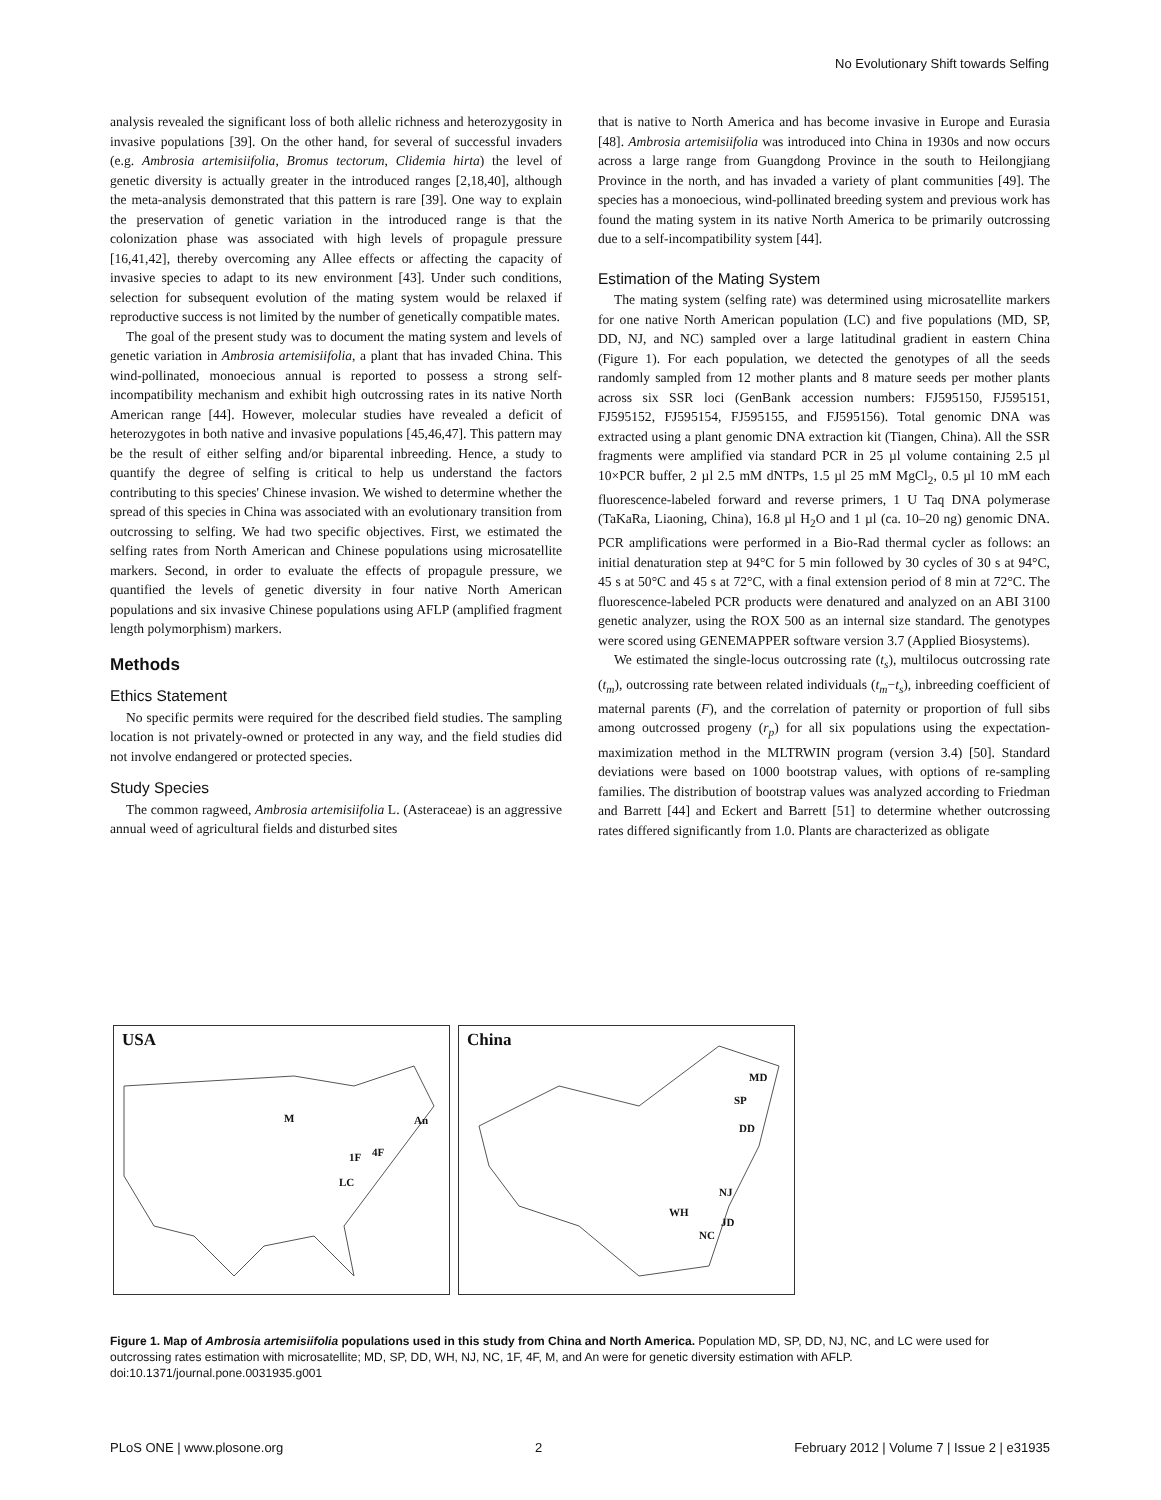No Evolutionary Shift towards Selfing
analysis revealed the significant loss of both allelic richness and heterozygosity in invasive populations [39]. On the other hand, for several of successful invaders (e.g. Ambrosia artemisiifolia, Bromus tectorum, Clidemia hirta) the level of genetic diversity is actually greater in the introduced ranges [2,18,40], although the meta-analysis demonstrated that this pattern is rare [39]. One way to explain the preservation of genetic variation in the introduced range is that the colonization phase was associated with high levels of propagule pressure [16,41,42], thereby overcoming any Allee effects or affecting the capacity of invasive species to adapt to its new environment [43]. Under such conditions, selection for subsequent evolution of the mating system would be relaxed if reproductive success is not limited by the number of genetically compatible mates.
The goal of the present study was to document the mating system and levels of genetic variation in Ambrosia artemisiifolia, a plant that has invaded China. This wind-pollinated, monoecious annual is reported to possess a strong self-incompatibility mechanism and exhibit high outcrossing rates in its native North American range [44]. However, molecular studies have revealed a deficit of heterozygotes in both native and invasive populations [45,46,47]. This pattern may be the result of either selfing and/or biparental inbreeding. Hence, a study to quantify the degree of selfing is critical to help us understand the factors contributing to this species' Chinese invasion. We wished to determine whether the spread of this species in China was associated with an evolutionary transition from outcrossing to selfing. We had two specific objectives. First, we estimated the selfing rates from North American and Chinese populations using microsatellite markers. Second, in order to evaluate the effects of propagule pressure, we quantified the levels of genetic diversity in four native North American populations and six invasive Chinese populations using AFLP (amplified fragment length polymorphism) markers.
Methods
Ethics Statement
No specific permits were required for the described field studies. The sampling location is not privately-owned or protected in any way, and the field studies did not involve endangered or protected species.
Study Species
The common ragweed, Ambrosia artemisiifolia L. (Asteraceae) is an aggressive annual weed of agricultural fields and disturbed sites
that is native to North America and has become invasive in Europe and Eurasia [48]. Ambrosia artemisiifolia was introduced into China in 1930s and now occurs across a large range from Guangdong Province in the south to Heilongjiang Province in the north, and has invaded a variety of plant communities [49]. The species has a monoecious, wind-pollinated breeding system and previous work has found the mating system in its native North America to be primarily outcrossing due to a self-incompatibility system [44].
Estimation of the Mating System
The mating system (selfing rate) was determined using microsatellite markers for one native North American population (LC) and five populations (MD, SP, DD, NJ, and NC) sampled over a large latitudinal gradient in eastern China (Figure 1). For each population, we detected the genotypes of all the seeds randomly sampled from 12 mother plants and 8 mature seeds per mother plants across six SSR loci (GenBank accession numbers: FJ595150, FJ595151, FJ595152, FJ595154, FJ595155, and FJ595156). Total genomic DNA was extracted using a plant genomic DNA extraction kit (Tiangen, China). All the SSR fragments were amplified via standard PCR in 25 µl volume containing 2.5 µl 10×PCR buffer, 2 µl 2.5 mM dNTPs, 1.5 µl 25 mM MgCl<sub>2</sub>, 0.5 µl 10 mM each fluorescence-labeled forward and reverse primers, 1 U Taq DNA polymerase (TaKaRa, Liaoning, China), 16.8 µl H<sub>2</sub>O and 1 µl (ca. 10–20 ng) genomic DNA. PCR amplifications were performed in a Bio-Rad thermal cycler as follows: an initial denaturation step at 94°C for 5 min followed by 30 cycles of 30 s at 94°C, 45 s at 50°C and 45 s at 72°C, with a final extension period of 8 min at 72°C. The fluorescence-labeled PCR products were denatured and analyzed on an ABI 3100 genetic analyzer, using the ROX 500 as an internal size standard. The genotypes were scored using GENEMAPPER software version 3.7 (Applied Biosystems).
We estimated the single-locus outcrossing rate (t<sub>s</sub>), multilocus outcrossing rate (t<sub>m</sub>), outcrossing rate between related individuals (t<sub>m</sub>−t<sub>s</sub>), inbreeding coefficient of maternal parents (F), and the correlation of paternity or proportion of full sibs among outcrossed progeny (r<sub>p</sub>) for all six populations using the expectation-maximization method in the MLTRWIN program (version 3.4) [50]. Standard deviations were based on 1000 bootstrap values, with options of re-sampling families. The distribution of bootstrap values was analyzed according to Friedman and Barrett [44] and Eckert and Barrett [51] to determine whether outcrossing rates differed significantly from 1.0. Plants are characterized as obligate
USA
M An
1F 4F
LC
China
MD
SP
DD
NJ
WH
JD
NC
Figure 1. Map of Ambrosia artemisiifolia populations used in this study from China and North America. Population MD, SP, DD, NJ, NC, and LC were used for outcrossing rates estimation with microsatellite; MD, SP, DD, WH, NJ, NC, 1F, 4F, M, and An were for genetic diversity estimation with AFLP.
doi:10.1371/journal.pone.0031935.g001
PLoS ONE | www.plosone.org 2 February 2012 | Volume 7 | Issue 2 | e31935